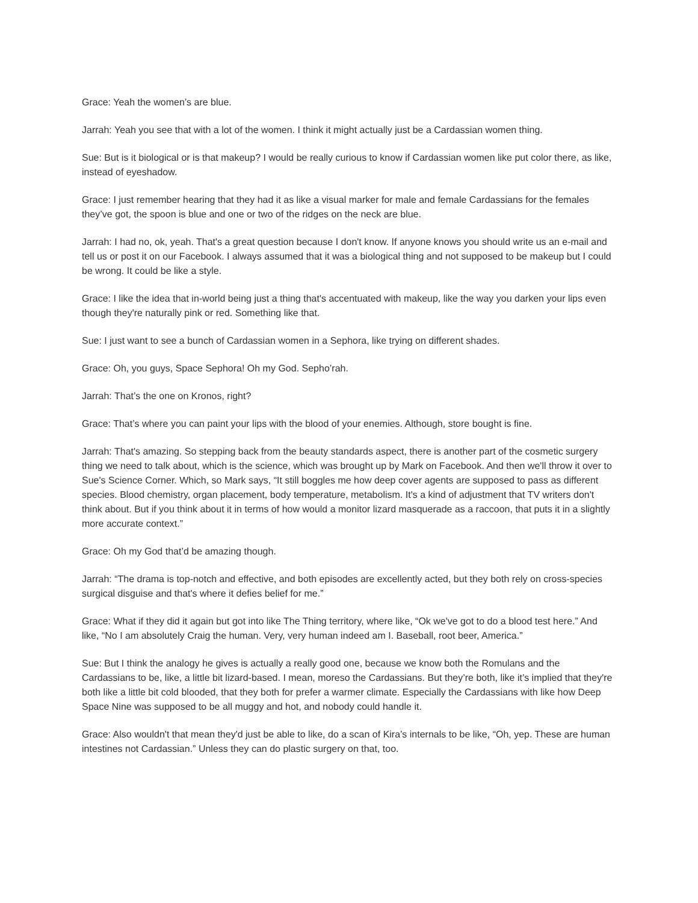Grace: Yeah the women’s are blue.
Jarrah: Yeah you see that with a lot of the women. I think it might actually just be a Cardassian women thing.
Sue: But is it biological or is that makeup? I would be really curious to know if Cardassian women like put color there, as like, instead of eyeshadow.
Grace: I just remember hearing that they had it as like a visual marker for male and female Cardassians for the females they’ve got, the spoon is blue and one or two of the ridges on the neck are blue.
Jarrah: I had no, ok, yeah. That's a great question because I don't know. If anyone knows you should write us an e-mail and tell us or post it on our Facebook. I always assumed that it was a biological thing and not supposed to be makeup but I could be wrong. It could be like a style.
Grace: I like the idea that in-world being just a thing that's accentuated with makeup, like the way you darken your lips even though they're naturally pink or red. Something like that.
Sue: I just want to see a bunch of Cardassian women in a Sephora, like trying on different shades.
Grace: Oh, you guys, Space Sephora! Oh my God. Sepho’rah.
Jarrah: That’s the one on Kronos, right?
Grace: That’s where you can paint your lips with the blood of your enemies. Although, store bought is fine.
Jarrah: That's amazing. So stepping back from the beauty standards aspect, there is another part of the cosmetic surgery thing we need to talk about, which is the science, which was brought up by Mark on Facebook. And then we'll throw it over to Sue's Science Corner. Which, so Mark says, “It still boggles me how deep cover agents are supposed to pass as different species. Blood chemistry, organ placement, body temperature, metabolism. It's a kind of adjustment that TV writers don't think about. But if you think about it in terms of how would a monitor lizard masquerade as a raccoon, that puts it in a slightly more accurate context.”
Grace: Oh my God that’d be amazing though.
Jarrah: “The drama is top-notch and effective, and both episodes are excellently acted, but they both rely on cross-species surgical disguise and that's where it defies belief for me.”
Grace: What if they did it again but got into like The Thing territory, where like, “Ok we've got to do a blood test here.” And like, “No I am absolutely Craig the human. Very, very human indeed am I. Baseball, root beer, America.”
Sue: But I think the analogy he gives is actually a really good one, because we know both the Romulans and the Cardassians to be, like, a little bit lizard-based. I mean, moreso the Cardassians. But they’re both, like it’s implied that they're both like a little bit cold blooded, that they both for prefer a warmer climate. Especially the Cardassians with like how Deep Space Nine was supposed to be all muggy and hot, and nobody could handle it.
Grace: Also wouldn't that mean they'd just be able to like, do a scan of Kira’s internals to be like, “Oh, yep. These are human intestines not Cardassian.” Unless they can do plastic surgery on that, too.